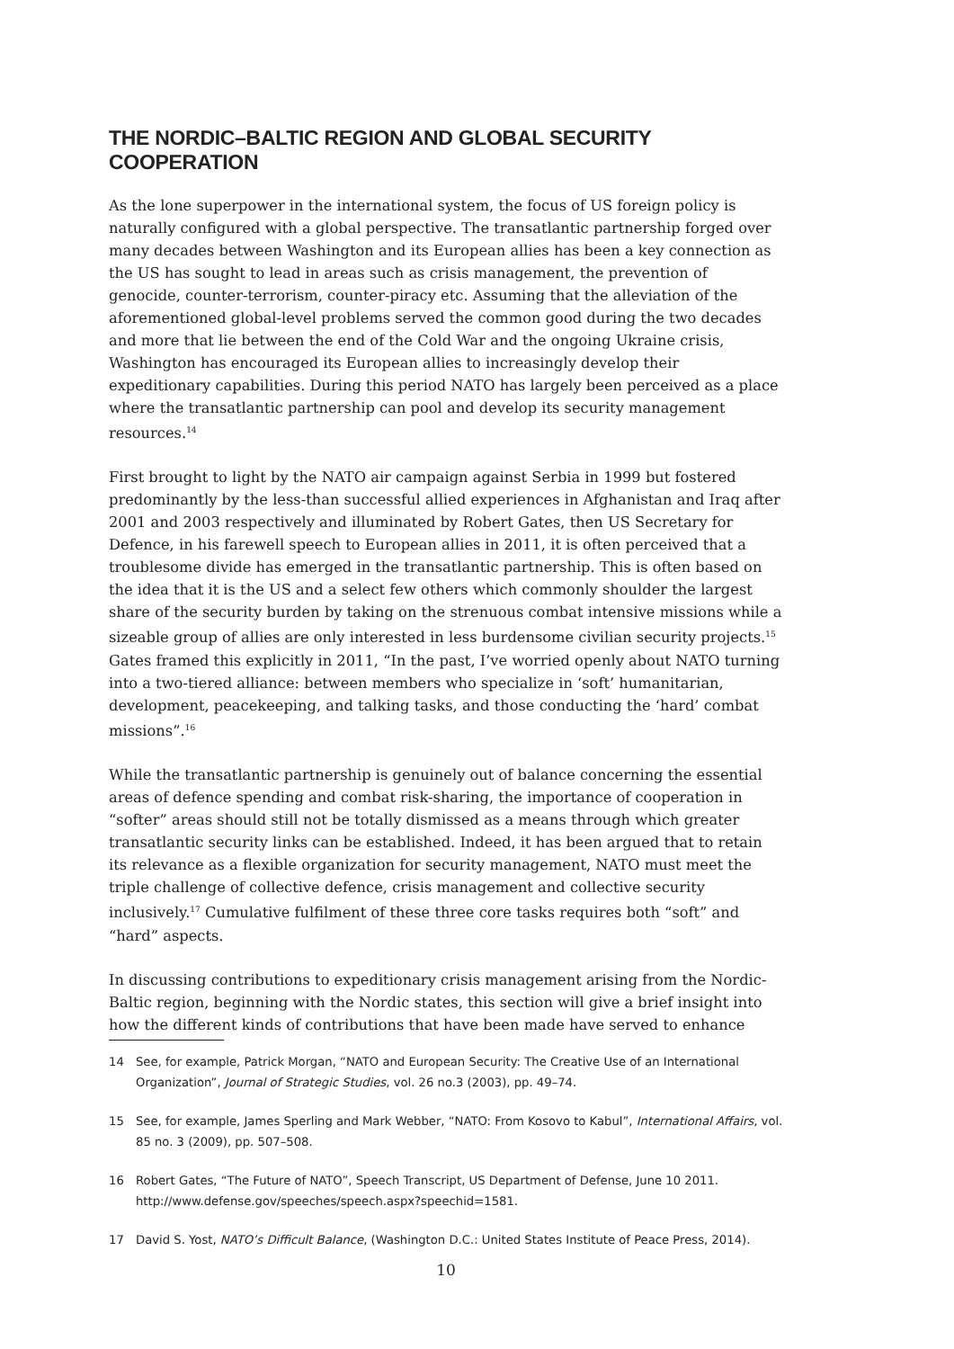THE NORDIC–BALTIC REGION AND GLOBAL SECURITY COOPERATION
As the lone superpower in the international system, the focus of US foreign policy is naturally configured with a global perspective. The transatlantic partnership forged over many decades between Washington and its European allies has been a key connection as the US has sought to lead in areas such as crisis management, the prevention of genocide, counter-terrorism, counter-piracy etc. Assuming that the alleviation of the aforementioned global-level problems served the common good during the two decades and more that lie between the end of the Cold War and the ongoing Ukraine crisis, Washington has encouraged its European allies to increasingly develop their expeditionary capabilities. During this period NATO has largely been perceived as a place where the transatlantic partnership can pool and develop its security management resources.<sup>14</sup>
First brought to light by the NATO air campaign against Serbia in 1999 but fostered predominantly by the less-than successful allied experiences in Afghanistan and Iraq after 2001 and 2003 respectively and illuminated by Robert Gates, then US Secretary for Defence, in his farewell speech to European allies in 2011, it is often perceived that a troublesome divide has emerged in the transatlantic partnership. This is often based on the idea that it is the US and a select few others which commonly shoulder the largest share of the security burden by taking on the strenuous combat intensive missions while a sizeable group of allies are only interested in less burdensome civilian security projects.<sup>15</sup> Gates framed this explicitly in 2011, “In the past, I’ve worried openly about NATO turning into a two-tiered alliance: between members who specialize in ‘soft’ humanitarian, development, peacekeeping, and talking tasks, and those conducting the ‘hard’ combat missions”.<sup>16</sup>
While the transatlantic partnership is genuinely out of balance concerning the essential areas of defence spending and combat risk-sharing, the importance of cooperation in “softer” areas should still not be totally dismissed as a means through which greater transatlantic security links can be established. Indeed, it has been argued that to retain its relevance as a flexible organization for security management, NATO must meet the triple challenge of collective defence, crisis management and collective security inclusively.<sup>17</sup> Cumulative fulfilment of these three core tasks requires both “soft” and “hard” aspects.
In discussing contributions to expeditionary crisis management arising from the Nordic-Baltic region, beginning with the Nordic states, this section will give a brief insight into how the different kinds of contributions that have been made have served to enhance
14 See, for example, Patrick Morgan, “NATO and European Security: The Creative Use of an International Organization”, Journal of Strategic Studies, vol. 26 no.3 (2003), pp. 49–74.
15 See, for example, James Sperling and Mark Webber, “NATO: From Kosovo to Kabul”, International Affairs, vol. 85 no. 3 (2009), pp. 507–508.
16 Robert Gates, “The Future of NATO”, Speech Transcript, US Department of Defense, June 10 2011. http://www.defense.gov/speeches/speech.aspx?speechid=1581.
17 David S. Yost, NATO’s Difficult Balance, (Washington D.C.: United States Institute of Peace Press, 2014).
10